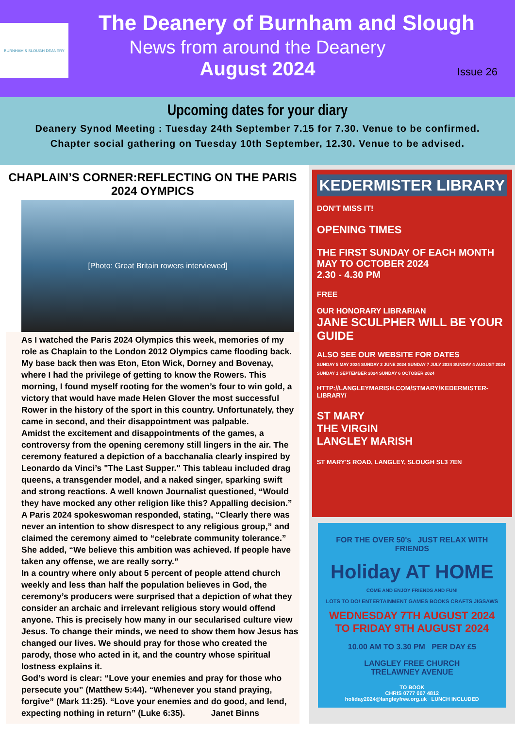BURNHAM & SLOUGH DEANERY
The Deanery of Burnham and Slough
News from around the Deanery
August 2024
Issue 26
Upcoming dates for your diary
Deanery Synod Meeting : Tuesday 24th September 7.15 for 7.30. Venue to be confirmed.
Chapter social gathering on Tuesday 10th September, 12.30. Venue to be advised.
CHAPLAIN’S CORNER:REFLECTING ON THE PARIS 2024 OYMPICS
[Photo: Great Britain rowers interviewed]
As I watched the Paris 2024 Olympics this week, memories of my role as Chaplain to the London 2012 Olympics came flooding back. My base back then was Eton, Eton Wick, Dorney and Bovenay, where I had the privilege of getting to know the Rowers. This morning, I found myself rooting for the women’s four to win gold, a victory that would have made Helen Glover the most successful Rower in the history of the sport in this country. Unfortunately, they came in second, and their disappointment was palpable.
Amidst the excitement and disappointments of the games, a controversy from the opening ceremony still lingers in the air. The ceremony featured a depiction of a bacchanalia clearly inspired by Leonardo da Vinci’s "The Last Supper." This tableau included drag queens, a transgender model, and a naked singer, sparking swift and strong reactions. A well known Journalist questioned, “Would they have mocked any other religion like this? Appalling decision.” A Paris 2024 spokeswoman responded, stating, “Clearly there was never an intention to show disrespect to any religious group,” and claimed the ceremony aimed to “celebrate community tolerance.” She added, “We believe this ambition was achieved. If people have taken any offense, we are really sorry.”
In a country where only about 5 percent of people attend church weekly and less than half the population believes in God, the ceremony’s producers were surprised that a depiction of what they consider an archaic and irrelevant religious story would offend anyone. This is precisely how many in our secularised culture view Jesus. To change their minds, we need to show them how Jesus has changed our lives. We should pray for those who created the parody, those who acted in it, and the country whose spiritual lostness explains it.
God’s word is clear: “Love your enemies and pray for those who persecute you” (Matthew 5:44). “Whenever you stand praying, forgive” (Mark 11:25). “Love your enemies and do good, and lend, expecting nothing in return” (Luke 6:35). Janet Binns
KEDERMISTER LIBRARY
DON'T MISS IT!
OPENING TIMES
THE FIRST SUNDAY OF EACH MONTH
MAY TO OCTOBER 2024
2.30 - 4.30 PM
FREE
OUR HONORARY LIBRARIAN
JANE SCULPHER WILL BE YOUR GUIDE
ALSO SEE OUR WEBSITE FOR DATES
SUNDAY 5 MAY 2024 SUNDAY 2 JUNE 2024 SUNDAY 7 JULY 2024 SUNDAY 4 AUGUST 2024 SUNDAY 1 SEPTEMBER 2024 SUNDAY 6 OCTOBER 2024
HTTP://LANGLEYMARISH.COM/STMARY/KEDERMISTER-LIBRARY/
ST MARY
THE VIRGIN
LANGLEY MARISH
ST MARY'S ROAD, LANGLEY, SLOUGH SL3 7EN
FOR THE OVER 50's JUST RELAX WITH FRIENDS
Holiday AT HOME
COME AND ENJOY FRIENDS AND FUN!
LOTS TO DO! ENTERTAINMENT GAMES BOOKS CRAFTS JIGSAWS
WEDNESDAY 7TH AUGUST 2024
TO FRIDAY 9TH AUGUST 2024
10.00 AM TO 3.30 PM PER DAY £5
LANGLEY FREE CHURCH
TRELAWNEY AVENUE
TO BOOK
CHRIS 0777 007 4812
holiday2024@langleyfree.org.uk LUNCH INCLUDED